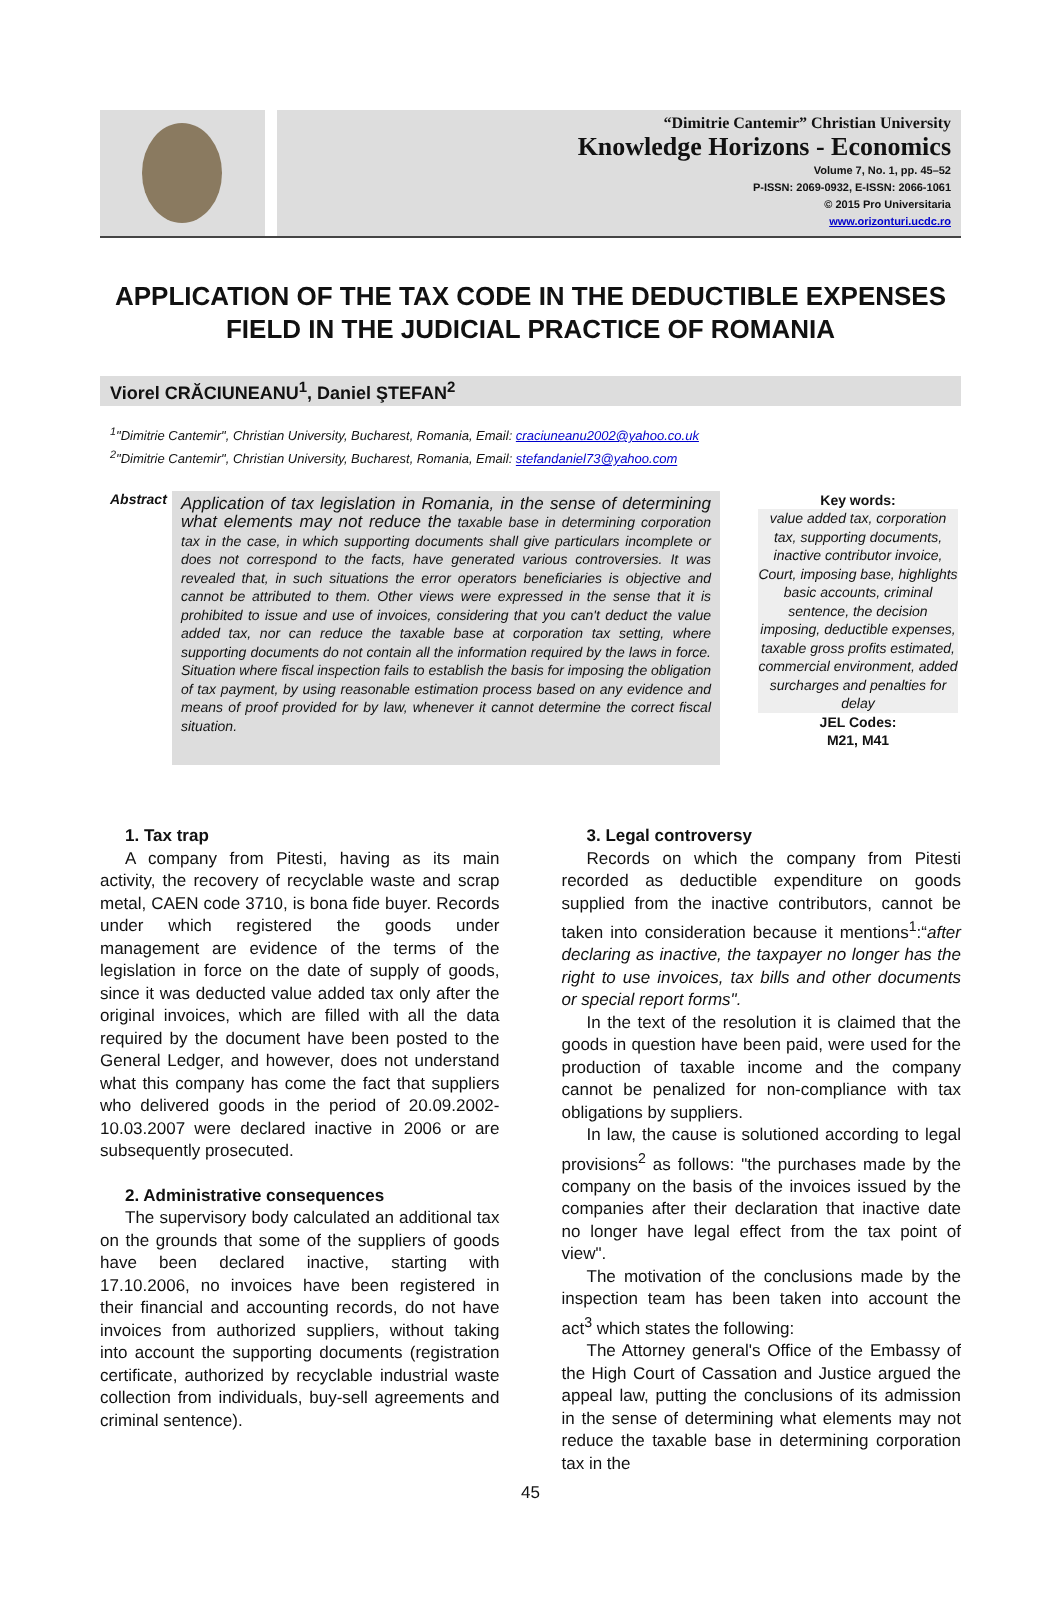“Dimitrie Cantemir” Christian University
Knowledge Horizons - Economics
Volume 7, No. 1, pp. 45–52
P-ISSN: 2069-0932, E-ISSN: 2066-1061
© 2015 Pro Universitaria
www.orizonturi.ucdc.ro
APPLICATION OF THE TAX CODE IN THE DEDUCTIBLE EXPENSES FIELD IN THE JUDICIAL PRACTICE OF ROMANIA
Viorel CRĂCIUNEANU<sup>1</sup>, Daniel ŞTEFAN<sup>2</sup>
<sup>1</sup> "Dimitrie Cantemir", Christian University, Bucharest, Romania, Email: craciuneanu2002@yahoo.co.uk
<sup>2</sup> "Dimitrie Cantemir", Christian University, Bucharest, Romania, Email: stefandaniel73@yahoo.com
Abstract
Application of tax legislation in Romania, in the sense of determining what elements may not reduce the taxable base in determining corporation tax in the case, in which supporting documents shall give particulars incomplete or does not correspond to the facts, have generated various controversies. It was revealed that, in such situations the error operators beneficiaries is objective and cannot be attributed to them. Other views were expressed in the sense that it is prohibited to issue and use of invoices, considering that you can't deduct the value added tax, nor can reduce the taxable base at corporation tax setting, where supporting documents do not contain all the information required by the laws in force. Situation where fiscal inspection fails to establish the basis for imposing the obligation of tax payment, by using reasonable estimation process based on any evidence and means of proof provided for by law, whenever it cannot determine the correct fiscal situation.
Key words:
value added tax, corporation tax, supporting documents, inactive contributor invoice, Court, imposing base, highlights basic accounts, criminal sentence, the decision imposing, deductible expenses, taxable gross profits estimated, commercial environment, added surcharges and penalties for delay
JEL Codes:
M21, M41
1. Tax trap
A company from Pitesti, having as its main activity, the recovery of recyclable waste and scrap metal, CAEN code 3710, is bona fide buyer. Records under which registered the goods under management are evidence of the terms of the legislation in force on the date of supply of goods, since it was deducted value added tax only after the original invoices, which are filled with all the data required by the document have been posted to the General Ledger, and however, does not understand what this company has come the fact that suppliers who delivered goods in the period of 20.09.2002-10.03.2007 were declared inactive in 2006 or are subsequently prosecuted.
2. Administrative consequences
The supervisory body calculated an additional tax on the grounds that some of the suppliers of goods have been declared inactive, starting with 17.10.2006, no invoices have been registered in their financial and accounting records, do not have invoices from authorized suppliers, without taking into account the supporting documents (registration certificate, authorized by recyclable industrial waste collection from individuals, buy-sell agreements and criminal sentence).
3. Legal controversy
Records on which the company from Pitesti recorded as deductible expenditure on goods supplied from the inactive contributors, cannot be taken into consideration because it mentions<sup>1</sup>:“after declaring as inactive, the taxpayer no longer has the right to use invoices, tax bills and other documents or special report forms".
In the text of the resolution it is claimed that the goods in question have been paid, were used for the production of taxable income and the company cannot be penalized for non-compliance with tax obligations by suppliers.
In law, the cause is solutioned according to legal provisions<sup>2</sup> as follows: "the purchases made by the company on the basis of the invoices issued by the companies after their declaration that inactive date no longer have legal effect from the tax point of view".
The motivation of the conclusions made by the inspection team has been taken into account the act<sup>3</sup> which states the following:
The Attorney general's Office of the Embassy of the High Court of Cassation and Justice argued the appeal law, putting the conclusions of its admission in the sense of determining what elements may not reduce the taxable base in determining corporation tax in the
45